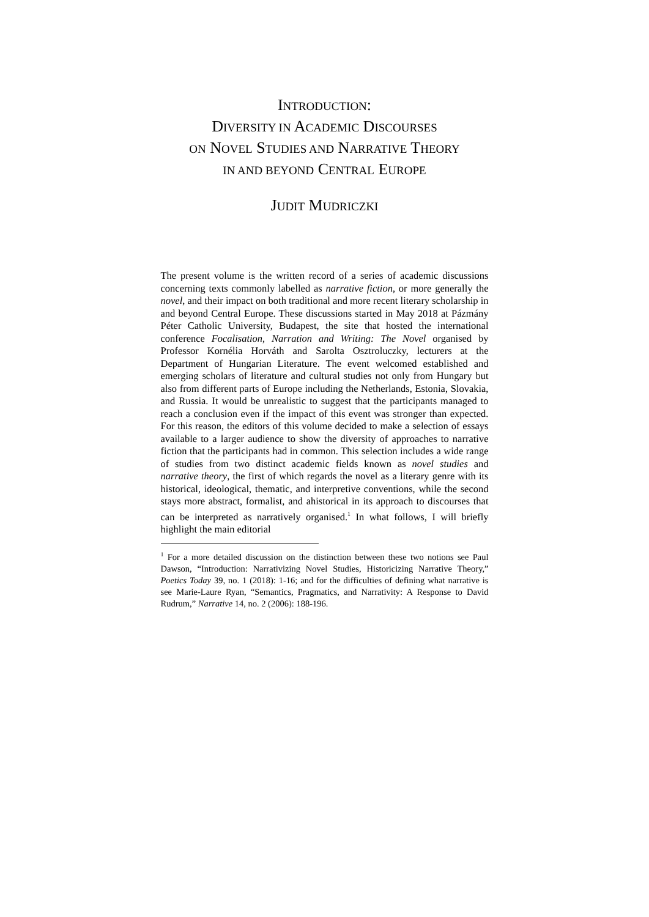INTRODUCTION:
DIVERSITY IN ACADEMIC DISCOURSES
ON NOVEL STUDIES AND NARRATIVE THEORY
IN AND BEYOND CENTRAL EUROPE
JUDIT MUDRICZKI
The present volume is the written record of a series of academic discussions concerning texts commonly labelled as narrative fiction, or more generally the novel, and their impact on both traditional and more recent literary scholarship in and beyond Central Europe. These discussions started in May 2018 at Pázmány Péter Catholic University, Budapest, the site that hosted the international conference Focalisation, Narration and Writing: The Novel organised by Professor Kornélia Horváth and Sarolta Osztroluczky, lecturers at the Department of Hungarian Literature. The event welcomed established and emerging scholars of literature and cultural studies not only from Hungary but also from different parts of Europe including the Netherlands, Estonia, Slovakia, and Russia. It would be unrealistic to suggest that the participants managed to reach a conclusion even if the impact of this event was stronger than expected. For this reason, the editors of this volume decided to make a selection of essays available to a larger audience to show the diversity of approaches to narrative fiction that the participants had in common. This selection includes a wide range of studies from two distinct academic fields known as novel studies and narrative theory, the first of which regards the novel as a literary genre with its historical, ideological, thematic, and interpretive conventions, while the second stays more abstract, formalist, and ahistorical in its approach to discourses that can be interpreted as narratively organised.<sup>1</sup> In what follows, I will briefly highlight the main editorial
<sup>1</sup> For a more detailed discussion on the distinction between these two notions see Paul Dawson, “Introduction: Narrativizing Novel Studies, Historicizing Narrative Theory,” Poetics Today 39, no. 1 (2018): 1-16; and for the difficulties of defining what narrative is see Marie-Laure Ryan, “Semantics, Pragmatics, and Narrativity: A Response to David Rudrum,” Narrative 14, no. 2 (2006): 188-196.